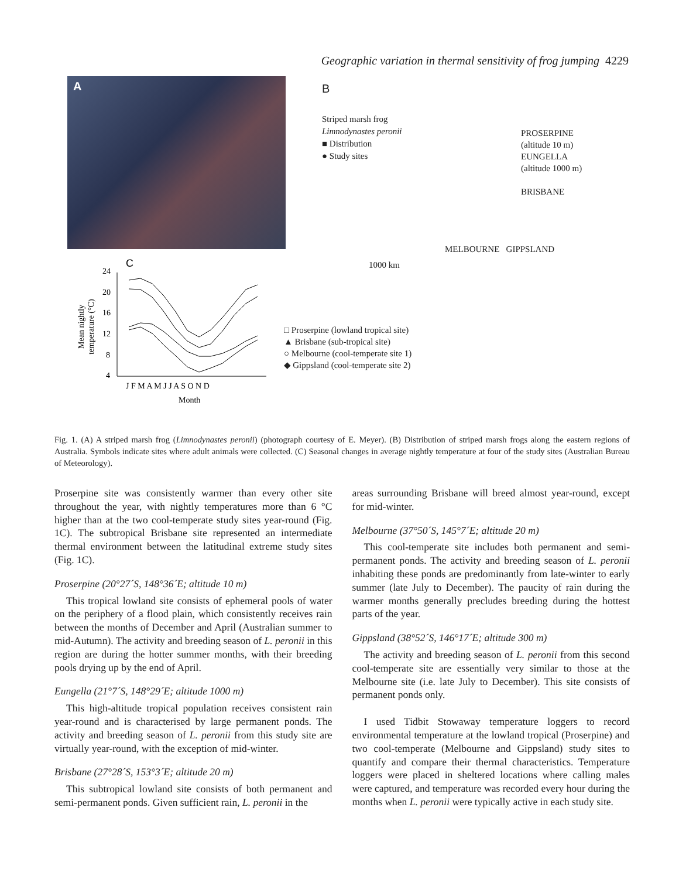Geographic variation in thermal sensitivity of frog jumping 4229
A
C
24
20
16
12
8
4
J F M A M J J A S O N D
Month
Mean nightly
temperature (°C)
B
Striped marsh frog
Limnodynastes peronii
■ Distribution
● Study sites
PROSERPINE
(altitude 10 m)
EUNGELLA
(altitude 1000 m)
BRISBANE
MELBOURNE GIPPSLAND
1000 km
□ Proserpine (lowland tropical site)
▲ Brisbane (sub-tropical site)
○ Melbourne (cool-temperate site 1)
◆ Gippsland (cool-temperate site 2)
Fig. 1. (A) A striped marsh frog (Limnodynastes peronii) (photograph courtesy of E. Meyer). (B) Distribution of striped marsh frogs along the eastern regions of Australia. Symbols indicate sites where adult animals were collected. (C) Seasonal changes in average nightly temperature at four of the study sites (Australian Bureau of Meteorology).
Proserpine site was consistently warmer than every other site throughout the year, with nightly temperatures more than 6 °C higher than at the two cool-temperate study sites year-round (Fig. 1C). The subtropical Brisbane site represented an intermediate thermal environment between the latitudinal extreme study sites (Fig. 1C).
Proserpine (20°27´S, 148°36´E; altitude 10 m)
This tropical lowland site consists of ephemeral pools of water on the periphery of a flood plain, which consistently receives rain between the months of December and April (Australian summer to mid-Autumn). The activity and breeding season of L. peronii in this region are during the hotter summer months, with their breeding pools drying up by the end of April.
Eungella (21°7´S, 148°29´E; altitude 1000 m)
This high-altitude tropical population receives consistent rain year-round and is characterised by large permanent ponds. The activity and breeding season of L. peronii from this study site are virtually year-round, with the exception of mid-winter.
Brisbane (27°28´S, 153°3´E; altitude 20 m)
This subtropical lowland site consists of both permanent and semi-permanent ponds. Given sufficient rain, L. peronii in the
areas surrounding Brisbane will breed almost year-round, except for mid-winter.
Melbourne (37°50´S, 145°7´E; altitude 20 m)
This cool-temperate site includes both permanent and semi-permanent ponds. The activity and breeding season of L. peronii inhabiting these ponds are predominantly from late-winter to early summer (late July to December). The paucity of rain during the warmer months generally precludes breeding during the hottest parts of the year.
Gippsland (38°52´S, 146°17´E; altitude 300 m)
The activity and breeding season of L. peronii from this second cool-temperate site are essentially very similar to those at the Melbourne site (i.e. late July to December). This site consists of permanent ponds only.
I used Tidbit Stowaway temperature loggers to record environmental temperature at the lowland tropical (Proserpine) and two cool-temperate (Melbourne and Gippsland) study sites to quantify and compare their thermal characteristics. Temperature loggers were placed in sheltered locations where calling males were captured, and temperature was recorded every hour during the months when L. peronii were typically active in each study site.